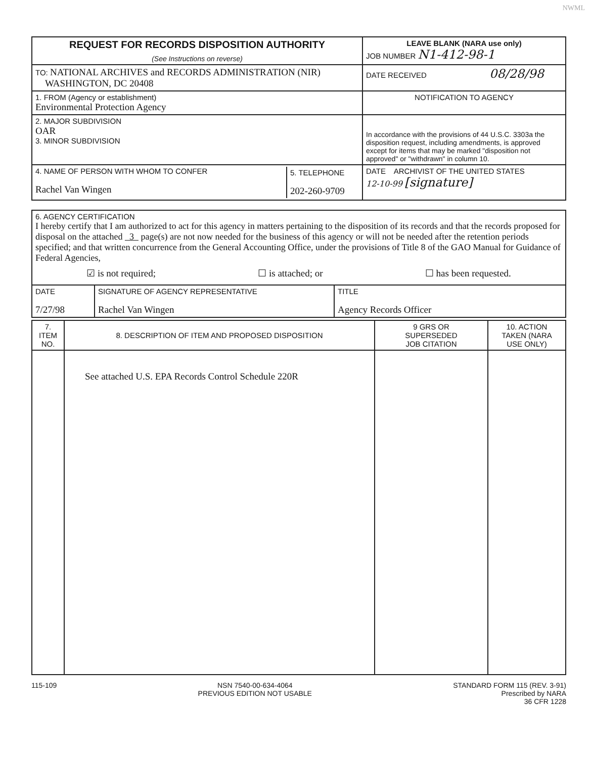NWML
| REQUEST FOR RECORDS DISPOSITION AUTHORITY (See Instructions on reverse) | LEAVE BLANK (NARA use only) JOB NUMBER N1-412-98-1 |
| TO: NATIONAL ARCHIVES and RECORDS ADMINISTRATION (NIR) WASHINGTON, DC 20408 | DATE RECEIVED 08/28/98 |
| 1. FROM (Agency or establishment) Environmental Protection Agency | NOTIFICATION TO AGENCY |
| 2. MAJOR SUBDIVISION OAR 3. MINOR SUBDIVISION | In accordance with the provisions of 44 U.S.C. 3303a the disposition request, including amendments, is approved except for items that may be marked "disposition not approved" or "withdrawn" in column 10. |
| / 4. NAME OF PERSON WITH WHOM TO CONFER Rachel Van Wingen / 5. TELEPHONE 202-260-9709 / | DATE ARCHIVIST OF THE UNITED STATES 12-10-99 [signature] |
| 6. AGENCY CERTIFICATION I hereby certify that I am authorized to act for this agency in matters pertaining to the disposition of its records and that the records proposed for disposal on the attached 3 page(s) are not now needed for the business of this agency or will not be needed after the retention periods specified; and that written concurrence from the General Accounting Office, under the provisions of Title 8 of the GAO Manual for Guidance of Federal Agencies, ☑ is not required; ☐ is attached; or ☐ has been requested. | | |
| DATE 7/27/98 | SIGNATURE OF AGENCY REPRESENTATIVE Rachel Van Wingen | TITLE Agency Records Officer |
| 7. ITEM NO. | 8. DESCRIPTION OF ITEM AND PROPOSED DISPOSITION | 9 GRS OR SUPERSEDED JOB CITATION | 10. ACTION TAKEN (NARA USE ONLY) |
| --- | --- | --- | --- |
| | See attached U.S. EPA Records Control Schedule 220R | | |
115-109 NSN 7540-00-634-4064
PREVIOUS EDITION NOT USABLE STANDARD FORM 115 (REV. 3-91)
Prescribed by NARA
36 CFR 1228